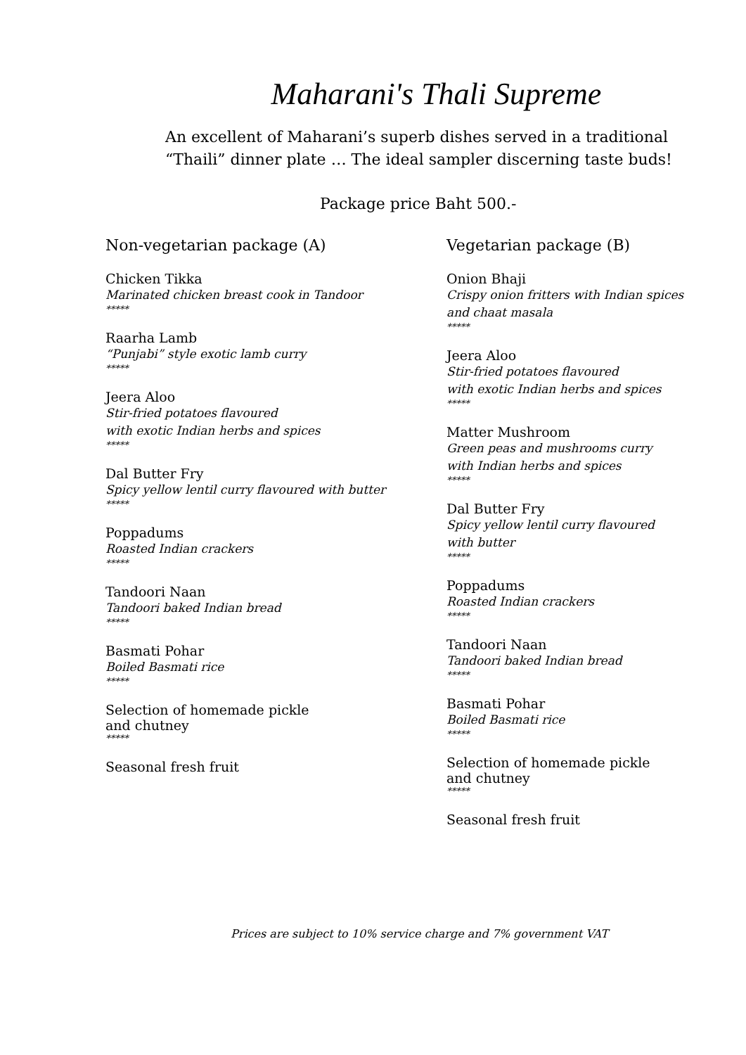Maharani's Thali Supreme
An excellent of Maharani’s superb dishes served in a traditional
“Thaili” dinner plate … The ideal sampler discerning taste buds!
Package price Baht 500.-
Non-vegetarian package (A)
Chicken Tikka
Marinated chicken breast cook in Tandoor
*****
Raarha Lamb
“Punjabi” style exotic lamb curry
*****
Jeera Aloo
Stir-fried potatoes flavoured
with exotic Indian herbs and spices
*****
Dal Butter Fry
Spicy yellow lentil curry flavoured with butter
*****
Poppadums
Roasted Indian crackers
*****
Tandoori Naan
Tandoori baked Indian bread
*****
Basmati Pohar
Boiled Basmati rice
*****
Selection of homemade pickle
and chutney
*****
Seasonal fresh fruit
Vegetarian package (B)
Onion Bhaji
Crispy onion fritters with Indian spices
and chaat masala
*****
Jeera Aloo
Stir-fried potatoes flavoured
with exotic Indian herbs and spices
*****
Matter Mushroom
Green peas and mushrooms curry
with Indian herbs and spices
*****
Dal Butter Fry
Spicy yellow lentil curry flavoured
with butter
*****
Poppadums
Roasted Indian crackers
*****
Tandoori Naan
Tandoori baked Indian bread
*****
Basmati Pohar
Boiled Basmati rice
*****
Selection of homemade pickle
and chutney
*****
Seasonal fresh fruit
Prices are subject to 10% service charge and 7% government VAT